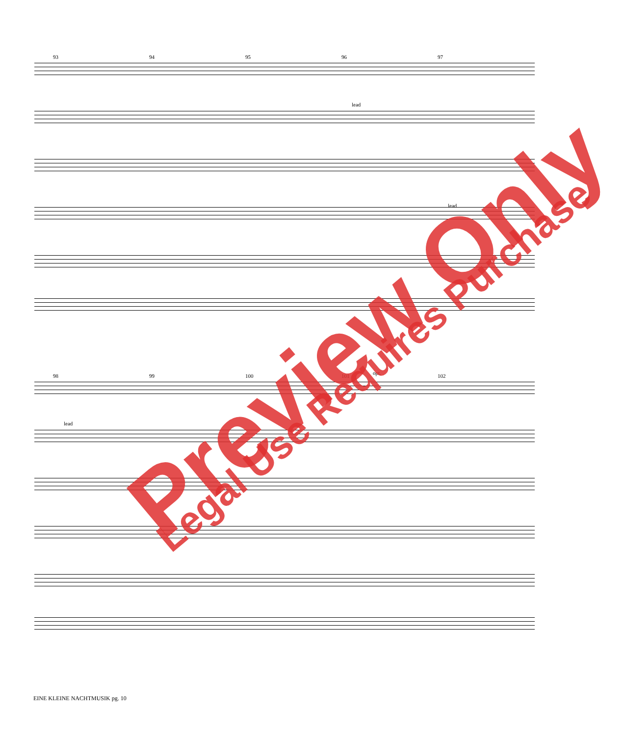93 94 95 96 97
lead
lead
98 99 100 101 102
lead
opt.
Preview Only Legal Use Requires Purchase
EINE KLEINE NACHTMUSIK pg. 10